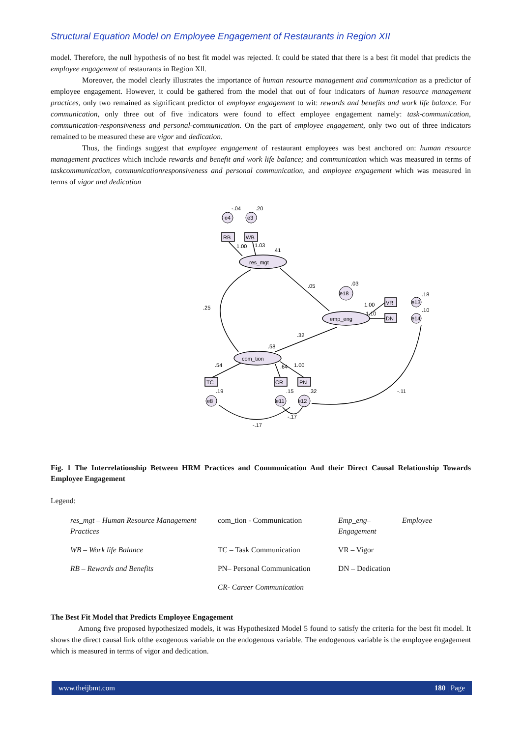Structural Equation Model on Employee Engagement of Restaurants in Region XII
model. Therefore, the null hypothesis of no best fit model was rejected. It could be stated that there is a best fit model that predicts the employee engagement of restaurants in Region Xll.
Moreover, the model clearly illustrates the importance of human resource management and communication as a predictor of employee engagement. However, it could be gathered from the model that out of four indicators of human resource management practices, only two remained as significant predictor of employee engagement to wit: rewards and benefits and work life balance. For communication, only three out of five indicators were found to effect employee engagement namely: task-communication, communication-responsiveness and personal-communication. On the part of employee engagement, only two out of three indicators remained to be measured these are vigor and dedication.
Thus, the findings suggest that employee engagement of restaurant employees was best anchored on: human resource management practices which include rewards and benefit and work life balance; and communication which was measured in terms of taskcommunication, communicationresponsiveness and personal communication, and employee engagement which was measured in terms of vigor and dedication
e4
e3
e18
e13
e14
e8
e11
e12
res_mgt
emp_eng
com_tion
RB
WB
TC
CR
PN
VR
DN
-.04
.20
1.00
1.03
.41
.05
.03
1.00
1.10
.18
.10
.25
.32
.58
.54
.64
1.00
.19
.15
.32
-.11
-.17
-.17
Fig. 1 The Interrelationship Between HRM Practices and Communication And their Direct Causal Relationship Towards Employee Engagement
Legend:
| res_mgt – Human Resource Management Practices | com_tion - Communication | Emp_eng– Engagement | Employee |
| WB – Work life Balance | TC – Task Communication | VR – Vigor | |
| RB – Rewards and Benefits | PN– Personal Communication | DN – Dedication | |
| | CR- Career Communication | | |
The Best Fit Model that Predicts Employee Engagement
Among five proposed hypothesized models, it was Hypothesized Model 5 found to satisfy the criteria for the best fit model. It shows the direct causal link ofthe exogenous variable on the endogenous variable. The endogenous variable is the employee engagement which is measured in terms of vigor and dedication.
www.theijbmt.com 180 | Page